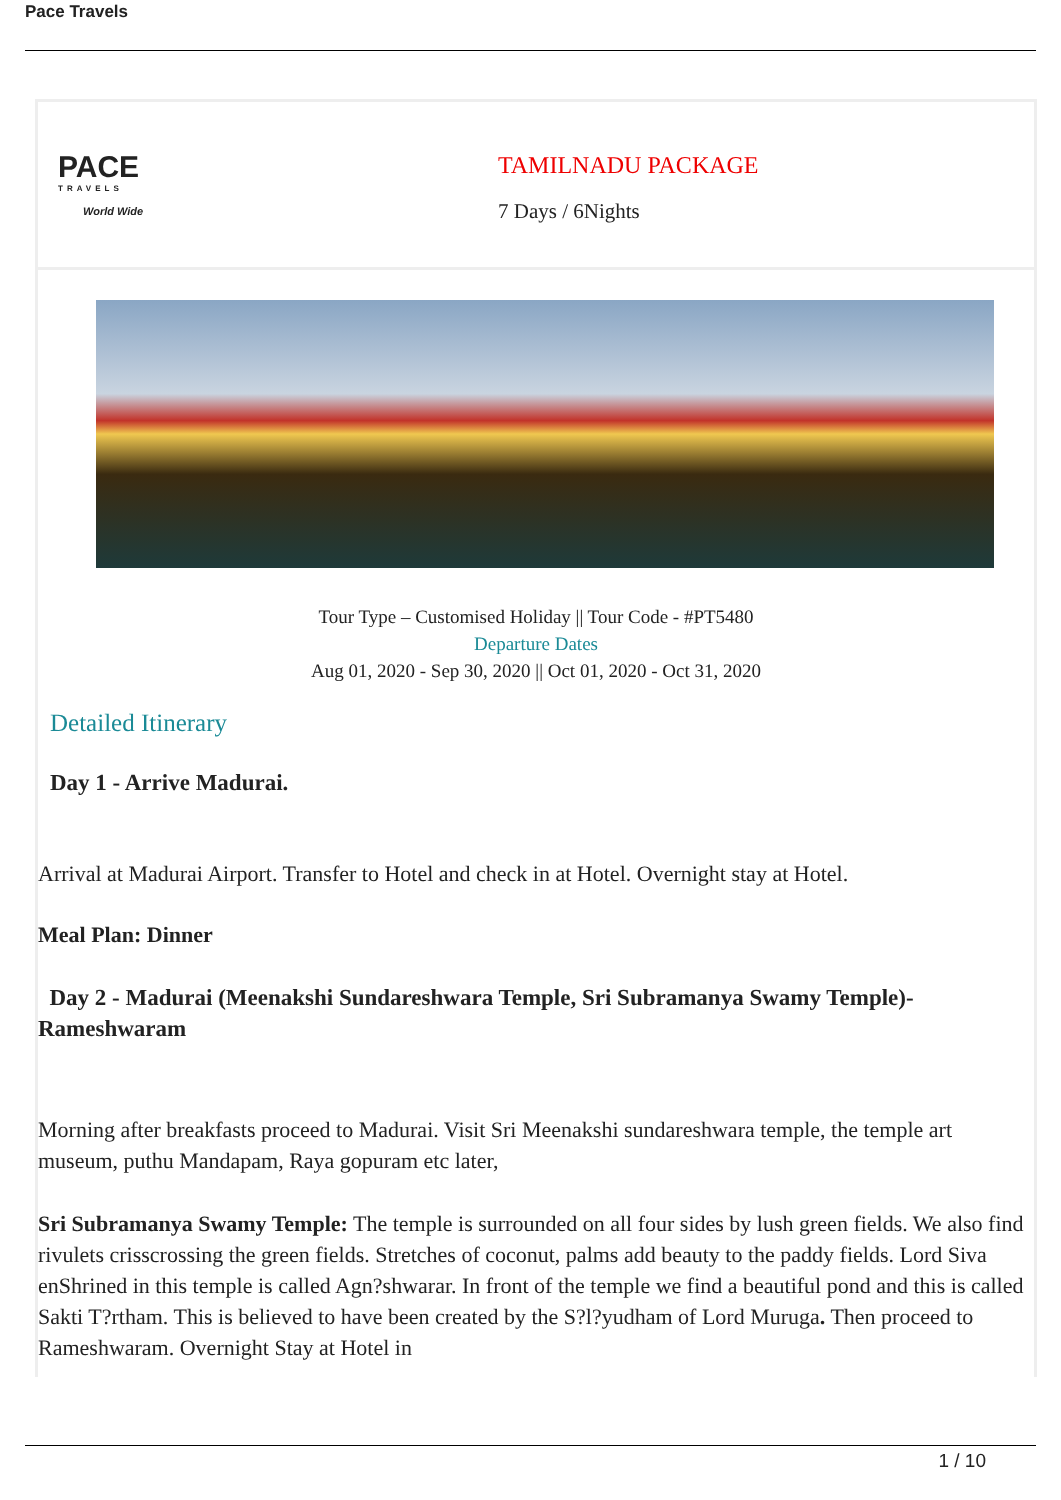Pace Travels
PACE
TRAVELS
World Wide
TAMILNADU PACKAGE
7 Days / 6Nights
Tour Type – Customised Holiday || Tour Code - #PT5480
Departure Dates
Aug 01, 2020 - Sep 30, 2020 || Oct 01, 2020 - Oct 31, 2020
Detailed Itinerary
Day 1 - Arrive Madurai.
Arrival at Madurai Airport. Transfer to Hotel and check in at Hotel. Overnight stay at Hotel.
Meal Plan: Dinner
Day 2 - Madurai (Meenakshi Sundareshwara Temple, Sri Subramanya Swamy Temple)- Rameshwaram
Morning after breakfasts proceed to Madurai. Visit Sri Meenakshi sundareshwara temple, the temple art museum, puthu Mandapam, Raya gopuram etc later,
Sri Subramanya Swamy Temple: The temple is surrounded on all four sides by lush green fields. We also find rivulets crisscrossing the green fields. Stretches of coconut, palms add beauty to the paddy fields. Lord Siva enShrined in this temple is called Agn?shwarar. In front of the temple we find a beautiful pond and this is called Sakti T?rtham. This is believed to have been created by the S?l?yudham of Lord Muruga. Then proceed to Rameshwaram. Overnight Stay at Hotel in
1 / 10